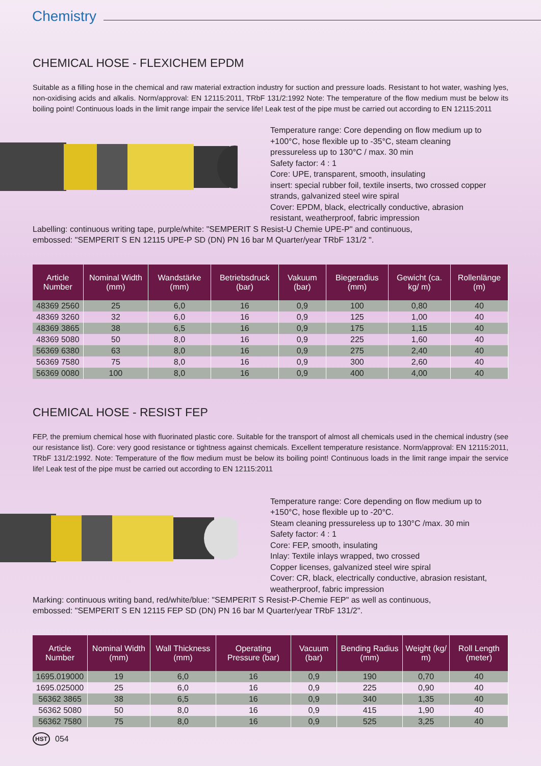Chemistry
CHEMICAL HOSE - FLEXICHEM EPDM
Suitable as a filling hose in the chemical and raw material extraction industry for suction and pressure loads. Resistant to hot water, washing lyes, non-oxidising acids and alkalis. Norm/approval: EN 12115:2011, TRbF 131/2:1992 Note: The temperature of the flow medium must be below its boiling point! Continuous loads in the limit range impair the service life! Leak test of the pipe must be carried out according to EN 12115:2011
Temperature range: Core depending on flow medium up to +100°C, hose flexible up to -35°C, steam cleaning pressureless up to 130°C / max. 30 min
Safety factor: 4 : 1
Core: UPE, transparent, smooth, insulating
insert: special rubber foil, textile inserts, two crossed copper strands, galvanized steel wire spiral
Cover: EPDM, black, electrically conductive, abrasion resistant, weatherproof, fabric impression
Labelling: continuous writing tape, purple/white: "SEMPERIT S Resist-U Chemie UPE-P" and continuous,
embossed: "SEMPERIT S EN 12115 UPE-P SD (DN) PN 16 bar M Quarter/year TRbF 131/2 ".
| Article Number | Nominal Width (mm) | Wandstärke (mm) | Betriebsdruck (bar) | Vakuum (bar) | Biegeradius (mm) | Gewicht (ca. kg/ m) | Rollenlänge (m) |
| --- | --- | --- | --- | --- | --- | --- | --- |
| 48369 2560 | 25 | 6,0 | 16 | 0,9 | 100 | 0,80 | 40 |
| 48369 3260 | 32 | 6,0 | 16 | 0,9 | 125 | 1,00 | 40 |
| 48369 3865 | 38 | 6,5 | 16 | 0,9 | 175 | 1,15 | 40 |
| 48369 5080 | 50 | 8,0 | 16 | 0,9 | 225 | 1,60 | 40 |
| 56369 6380 | 63 | 8,0 | 16 | 0,9 | 275 | 2,40 | 40 |
| 56369 7580 | 75 | 8,0 | 16 | 0,9 | 300 | 2,60 | 40 |
| 56369 0080 | 100 | 8,0 | 16 | 0,9 | 400 | 4,00 | 40 |
CHEMICAL HOSE - RESIST FEP
FEP, the premium chemical hose with fluorinated plastic core. Suitable for the transport of almost all chemicals used in the chemical industry (see our resistance list). Core: very good resistance or tightness against chemicals. Excellent temperature resistance. Norm/approval: EN 12115:2011, TRbF 131/2:1992. Note: Temperature of the flow medium must be below its boiling point! Continuous loads in the limit range impair the service life! Leak test of the pipe must be carried out according to EN 12115:2011
Temperature range: Core depending on flow medium up to +150°C, hose flexible up to -20°C.
Steam cleaning pressureless up to 130°C /max. 30 min
Safety factor: 4 : 1
Core: FEP, smooth, insulating
Inlay: Textile inlays wrapped, two crossed
Copper licenses, galvanized steel wire spiral
Cover: CR, black, electrically conductive, abrasion resistant, weatherproof, fabric impression
Marking: continuous writing band, red/white/blue: "SEMPERIT S Resist-P-Chemie FEP" as well as continuous,
embossed: "SEMPERIT S EN 12115 FEP SD (DN) PN 16 bar M Quarter/year TRbF 131/2".
| Article Number | Nominal Width (mm) | Wall Thickness (mm) | Operating Pressure (bar) | Vacuum (bar) | Bending Radius (mm) | Weight (kg/ m) | Roll Length (meter) |
| --- | --- | --- | --- | --- | --- | --- | --- |
| 1695.019000 | 19 | 6,0 | 16 | 0,9 | 190 | 0,70 | 40 |
| 1695.025000 | 25 | 6,0 | 16 | 0,9 | 225 | 0,90 | 40 |
| 56362 3865 | 38 | 6,5 | 16 | 0,9 | 340 | 1,35 | 40 |
| 56362 5080 | 50 | 8,0 | 16 | 0,9 | 415 | 1,90 | 40 |
| 56362 7580 | 75 | 8,0 | 16 | 0,9 | 525 | 3,25 | 40 |
HST 054